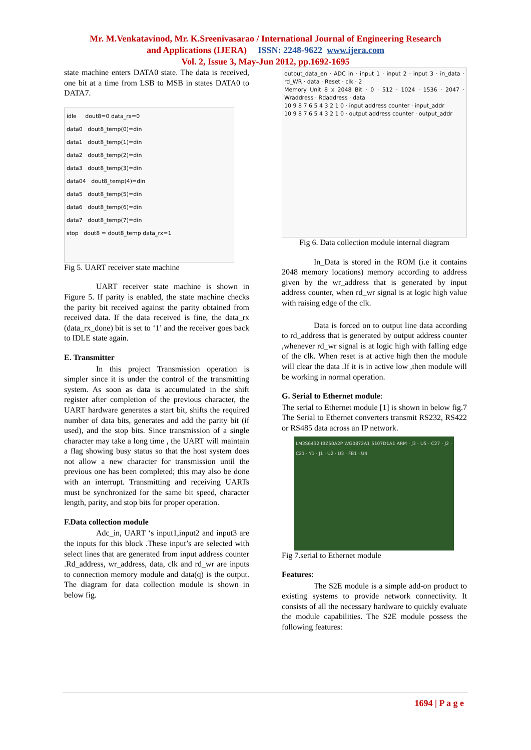Mr. M.Venkatavinod, Mr. K.Sreenivasarao / International Journal of Engineering Research
and Applications (IJERA) ISSN: 2248-9622 www.ijera.com
Vol. 2, Issue 3, May-Jun 2012, pp.1692-1695
state machine enters DATA0 state. The data is received, one bit at a time from LSB to MSB in states DATA0 to DATA7.
idle dout8=0 data_rx=0
data0 dout8_temp(0)=din
data1 dout8_temp(1)=din
data2 dout8_temp(2)=din
data3 dout8_temp(3)=din
data04 dout8_temp(4)=din
data5 dout8_temp(5)=din
data6 dout8_temp(6)=din
data7 dout8_temp(7)=din
stop dout8 = dout8_temp data_rx=1
Fig 5. UART receiver state machine
UART receiver state machine is shown in Figure 5. If parity is enabled, the state machine checks the parity bit received against the parity obtained from received data. If the data received is fine, the data_rx (data_rx_done) bit is set to ‘1’ and the receiver goes back to IDLE state again.
E. Transmitter
In this project Transmission operation is simpler since it is under the control of the transmitting system. As soon as data is accumulated in the shift register after completion of the previous character, the UART hardware generates a start bit, shifts the required number of data bits, generates and add the parity bit (if used), and the stop bits. Since transmission of a single character may take a long time , the UART will maintain a flag showing busy status so that the host system does not allow a new character for transmission until the previous one has been completed; this may also be done with an interrupt. Transmitting and receiving UARTs must be synchronized for the same bit speed, character length, parity, and stop bits for proper operation.
F.Data collection module
Adc_in, UART ‘s input1,input2 and input3 are the inputs for this block .These input’s are selected with select lines that are generated from input address counter .Rd_address, wr_address, data, clk and rd_wr are inputs to connection memory module and data(q) is the output. The diagram for data collection module is shown in below fig.
output_data_en · ADC in · input 1 · input 2 · input 3 · in_data · rd_WR · data · Reset · clk · 2
Memory Unit 8 x 2048 Bit · 0 · 512 · 1024 · 1536 · 2047 · Wraddress · Rdaddress · data
10 9 8 7 6 5 4 3 2 1 0 · input address counter · input_addr
10 9 8 7 6 5 4 3 2 1 0 · output address counter · output_addr
Fig 6. Data collection module internal diagram
In_Data is stored in the ROM (i.e it contains 2048 memory locations) memory according to address given by the wr_address that is generated by input address counter, when rd_wr signal is at logic high value with raising edge of the clk.
Data is forced on to output line data according to rd_address that is generated by output address counter ,whenever rd_wr signal is at logic high with falling edge of the clk. When reset is at active high then the module will clear the data .If it is in active low ,then module will be working in normal operation.
G. Serial to Ethernet module:
The serial to Ethernet module [1] is shown in below fig.7 The Serial to Ethernet converters transmit RS232, RS422 or RS485 data across an IP network.
LM3S6432 IBZ50A2P WG0872A1 5107D1A1 ARM · J3 · U5 · C27 · J2 · C21 · Y1 · J1 · U2 · U3 · FB1 · U4
Fig 7.serial to Ethernet module
Features:
The S2E module is a simple add-on product to existing systems to provide network connectivity. It consists of all the necessary hardware to quickly evaluate the module capabilities. The S2E module possess the following features:
1694 | P a g e